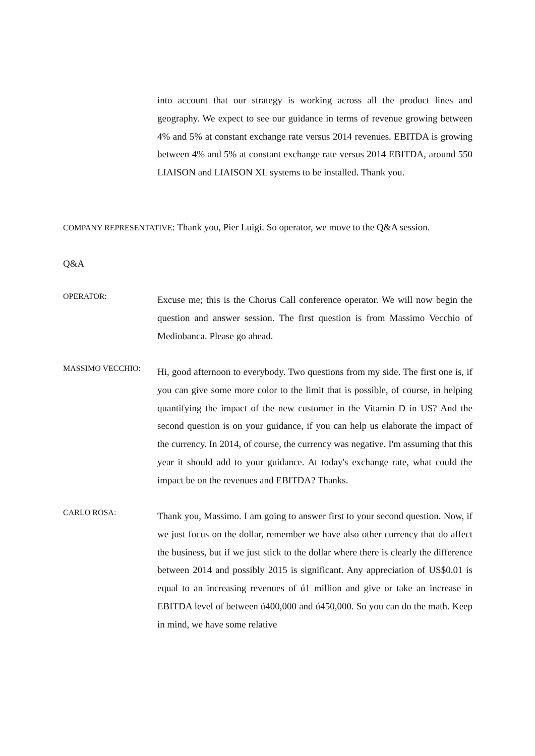into account that our strategy is working across all the product lines and geography. We expect to see our guidance in terms of revenue growing between 4% and 5% at constant exchange rate versus 2014 revenues. EBITDA is growing between 4% and 5% at constant exchange rate versus 2014 EBITDA, around 550 LIAISON and LIAISON XL systems to be installed. Thank you.
COMPANY REPRESENTATIVE: Thank you, Pier Luigi. So operator, we move to the Q&A session.
Q&A
OPERATOR:
Excuse me; this is the Chorus Call conference operator. We will now begin the question and answer session. The first question is from Massimo Vecchio of Mediobanca. Please go ahead.
MASSIMO VECCHIO:
Hi, good afternoon to everybody. Two questions from my side. The first one is, if you can give some more color to the limit that is possible, of course, in helping quantifying the impact of the new customer in the Vitamin D in US? And the second question is on your guidance, if you can help us elaborate the impact of the currency. In 2014, of course, the currency was negative. I'm assuming that this year it should add to your guidance. At today's exchange rate, what could the impact be on the revenues and EBITDA? Thanks.
CARLO ROSA:
Thank you, Massimo. I am going to answer first to your second question. Now, if we just focus on the dollar, remember we have also other currency that do affect the business, but if we just stick to the dollar where there is clearly the difference between 2014 and possibly 2015 is significant. Any appreciation of US$0.01 is equal to an increasing revenues of ú1 million and give or take an increase in EBITDA level of between ú400,000 and ú450,000. So you can do the math. Keep in mind, we have some relative